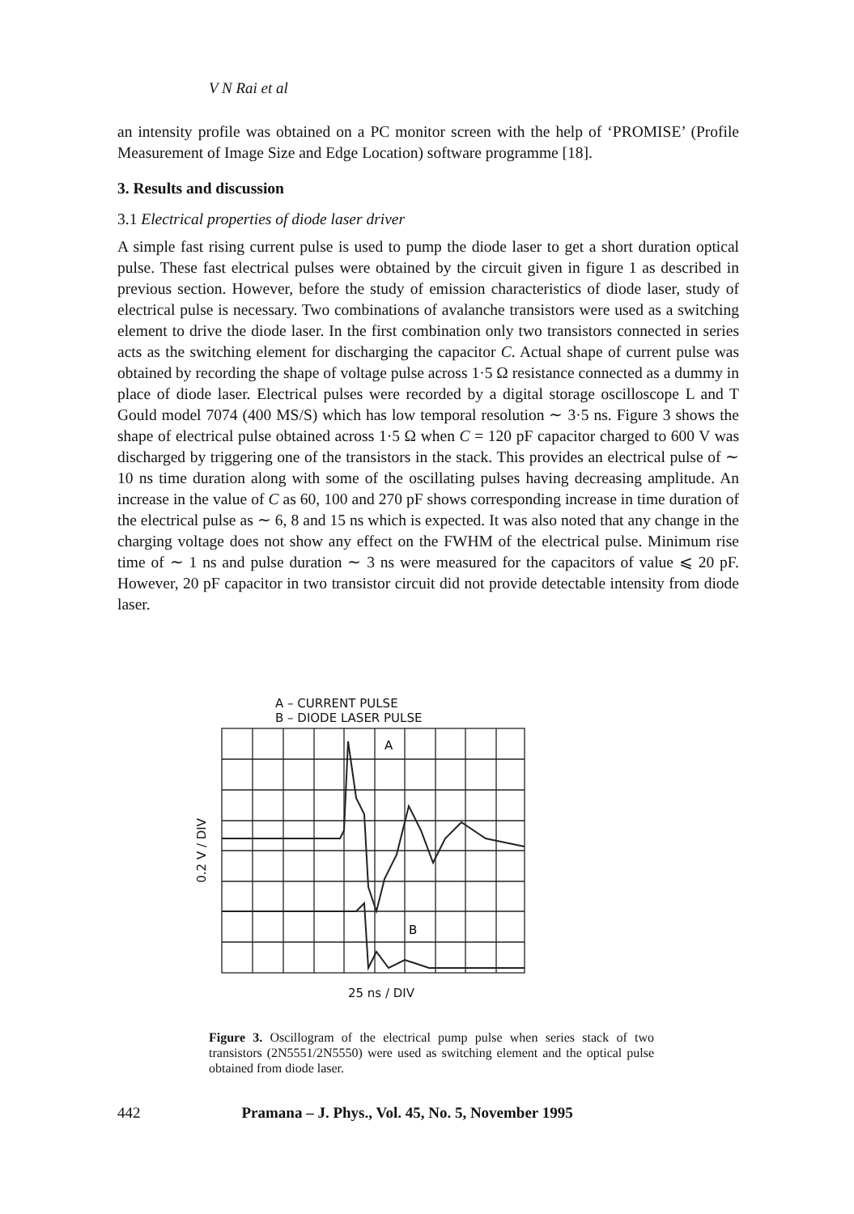V N Rai et al
an intensity profile was obtained on a PC monitor screen with the help of ‘PROMISE’ (Profile Measurement of Image Size and Edge Location) software programme [18].
3. Results and discussion
3.1 Electrical properties of diode laser driver
A simple fast rising current pulse is used to pump the diode laser to get a short duration optical pulse. These fast electrical pulses were obtained by the circuit given in figure 1 as described in previous section. However, before the study of emission characteristics of diode laser, study of electrical pulse is necessary. Two combinations of avalanche transistors were used as a switching element to drive the diode laser. In the first combination only two transistors connected in series acts as the switching element for discharging the capacitor C. Actual shape of current pulse was obtained by recording the shape of voltage pulse across 1·5 Ω resistance connected as a dummy in place of diode laser. Electrical pulses were recorded by a digital storage oscilloscope L and T Gould model 7074 (400 MS/S) which has low temporal resolution ∼ 3·5 ns. Figure 3 shows the shape of electrical pulse obtained across 1·5 Ω when C = 120 pF capacitor charged to 600 V was discharged by triggering one of the transistors in the stack. This provides an electrical pulse of ∼ 10 ns time duration along with some of the oscillating pulses having decreasing amplitude. An increase in the value of C as 60, 100 and 270 pF shows corresponding increase in time duration of the electrical pulse as ∼ 6, 8 and 15 ns which is expected. It was also noted that any change in the charging voltage does not show any effect on the FWHM of the electrical pulse. Minimum rise time of ∼ 1 ns and pulse duration ∼ 3 ns were measured for the capacitors of value ⩽ 20 pF. However, 20 pF capacitor in two transistor circuit did not provide detectable intensity from diode laser.
A – CURRENT PULSE
B – DIODE LASER PULSE
0.2 V / DIV
A
B
25 ns / DIV
Figure 3. Oscillogram of the electrical pump pulse when series stack of two transistors (2N5551/2N5550) were used as switching element and the optical pulse obtained from diode laser.
442 Pramana – J. Phys., Vol. 45, No. 5, November 1995